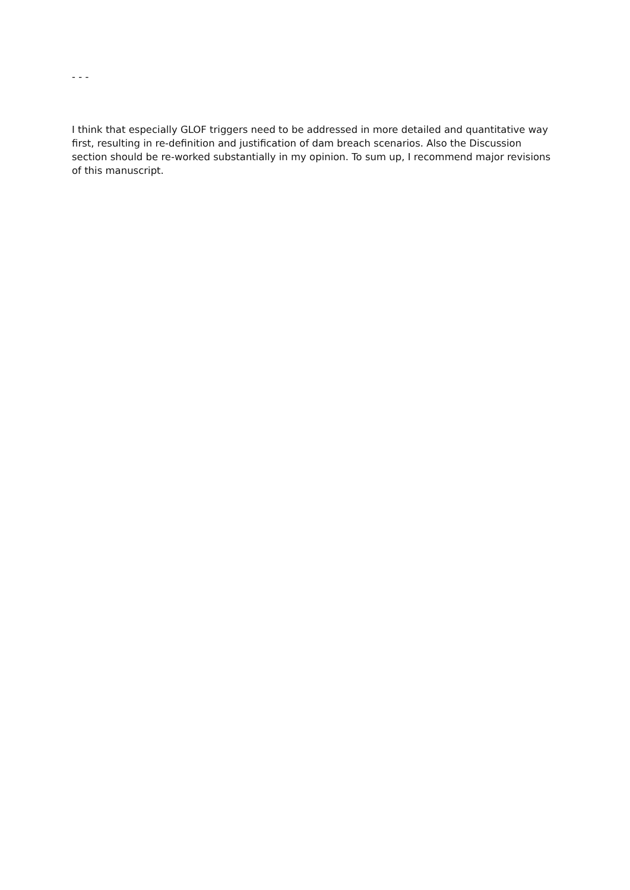- - -
I think that especially GLOF triggers need to be addressed in more detailed and quantitative way first, resulting in re-definition and justification of dam breach scenarios. Also the Discussion section should be re-worked substantially in my opinion. To sum up, I recommend major revisions of this manuscript.